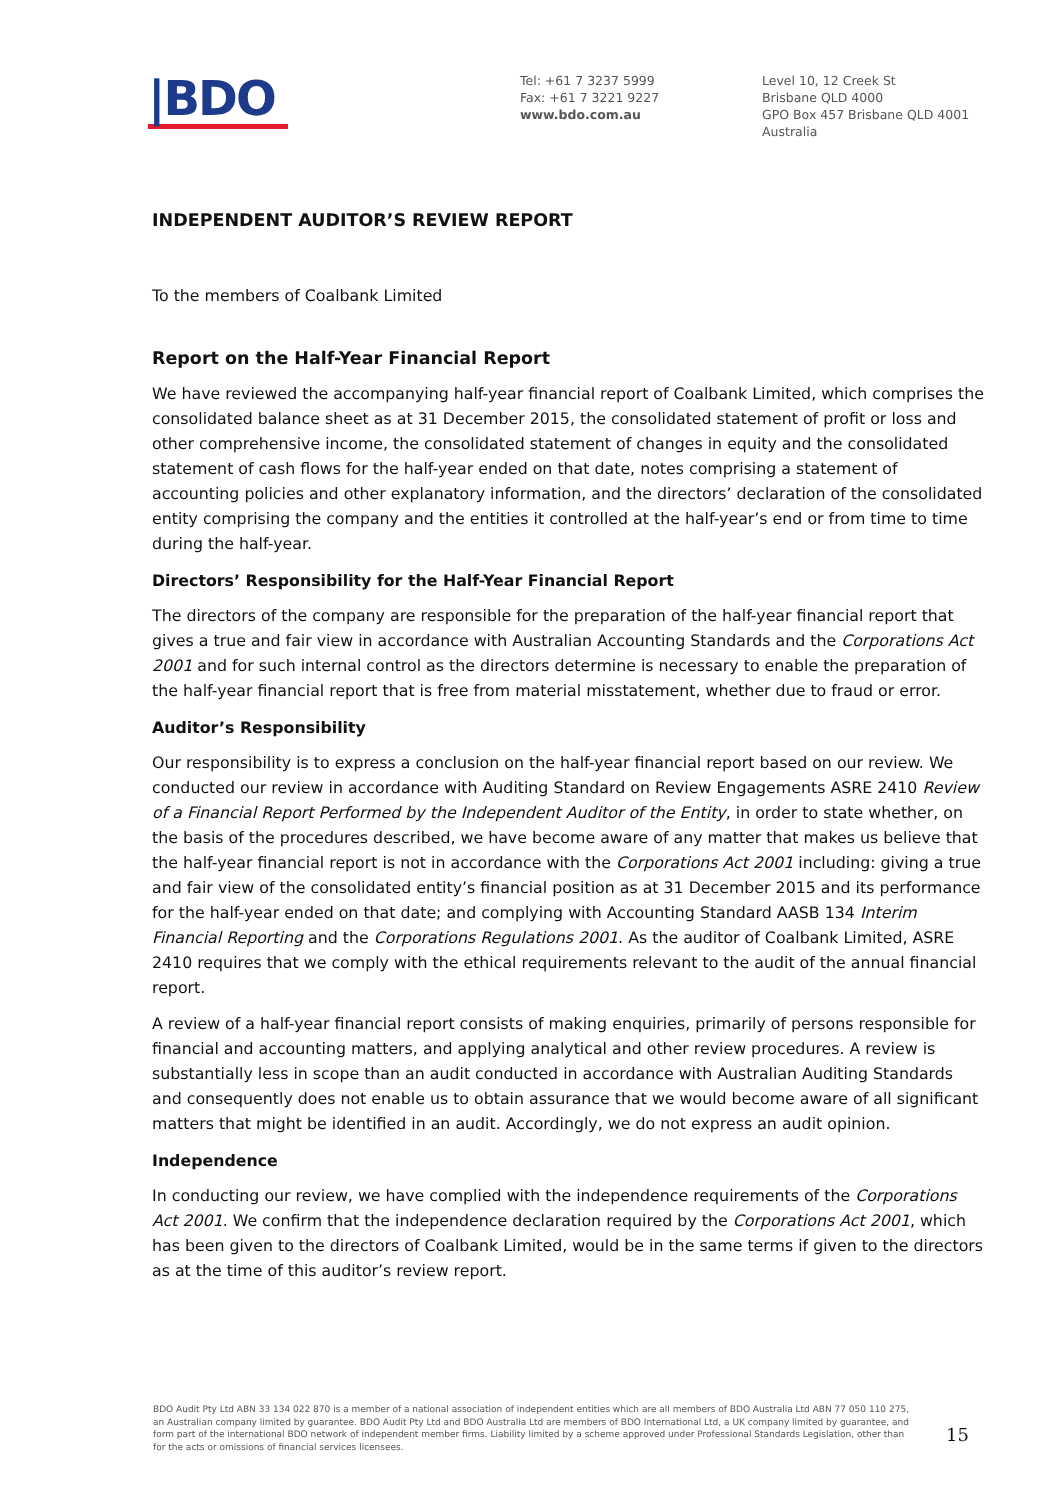|BDO
Tel: +61 7 3237 5999
Fax: +61 7 3221 9227
www.bdo.com.au
Level 10, 12 Creek St
Brisbane QLD 4000
GPO Box 457 Brisbane QLD 4001
Australia
INDEPENDENT AUDITOR’S REVIEW REPORT
To the members of Coalbank Limited
Report on the Half-Year Financial Report
We have reviewed the accompanying half-year financial report of Coalbank Limited, which comprises the consolidated balance sheet as at 31 December 2015, the consolidated statement of profit or loss and other comprehensive income, the consolidated statement of changes in equity and the consolidated statement of cash flows for the half-year ended on that date, notes comprising a statement of accounting policies and other explanatory information, and the directors’ declaration of the consolidated entity comprising the company and the entities it controlled at the half-year’s end or from time to time during the half-year.
Directors’ Responsibility for the Half-Year Financial Report
The directors of the company are responsible for the preparation of the half-year financial report that gives a true and fair view in accordance with Australian Accounting Standards and the Corporations Act 2001 and for such internal control as the directors determine is necessary to enable the preparation of the half-year financial report that is free from material misstatement, whether due to fraud or error.
Auditor’s Responsibility
Our responsibility is to express a conclusion on the half-year financial report based on our review. We conducted our review in accordance with Auditing Standard on Review Engagements ASRE 2410 Review of a Financial Report Performed by the Independent Auditor of the Entity, in order to state whether, on the basis of the procedures described, we have become aware of any matter that makes us believe that the half-year financial report is not in accordance with the Corporations Act 2001 including: giving a true and fair view of the consolidated entity’s financial position as at 31 December 2015 and its performance for the half-year ended on that date; and complying with Accounting Standard AASB 134 Interim Financial Reporting and the Corporations Regulations 2001. As the auditor of Coalbank Limited, ASRE 2410 requires that we comply with the ethical requirements relevant to the audit of the annual financial report.
A review of a half-year financial report consists of making enquiries, primarily of persons responsible for financial and accounting matters, and applying analytical and other review procedures. A review is substantially less in scope than an audit conducted in accordance with Australian Auditing Standards and consequently does not enable us to obtain assurance that we would become aware of all significant matters that might be identified in an audit. Accordingly, we do not express an audit opinion.
Independence
In conducting our review, we have complied with the independence requirements of the Corporations Act 2001. We confirm that the independence declaration required by the Corporations Act 2001, which has been given to the directors of Coalbank Limited, would be in the same terms if given to the directors as at the time of this auditor’s review report.
BDO Audit Pty Ltd ABN 33 134 022 870 is a member of a national association of independent entities which are all members of BDO Australia Ltd ABN 77 050 110 275, an Australian company limited by guarantee. BDO Audit Pty Ltd and BDO Australia Ltd are members of BDO International Ltd, a UK company limited by guarantee, and form part of the international BDO network of independent member firms. Liability limited by a scheme approved under Professional Standards Legislation, other than for the acts or omissions of financial services licensees.
15